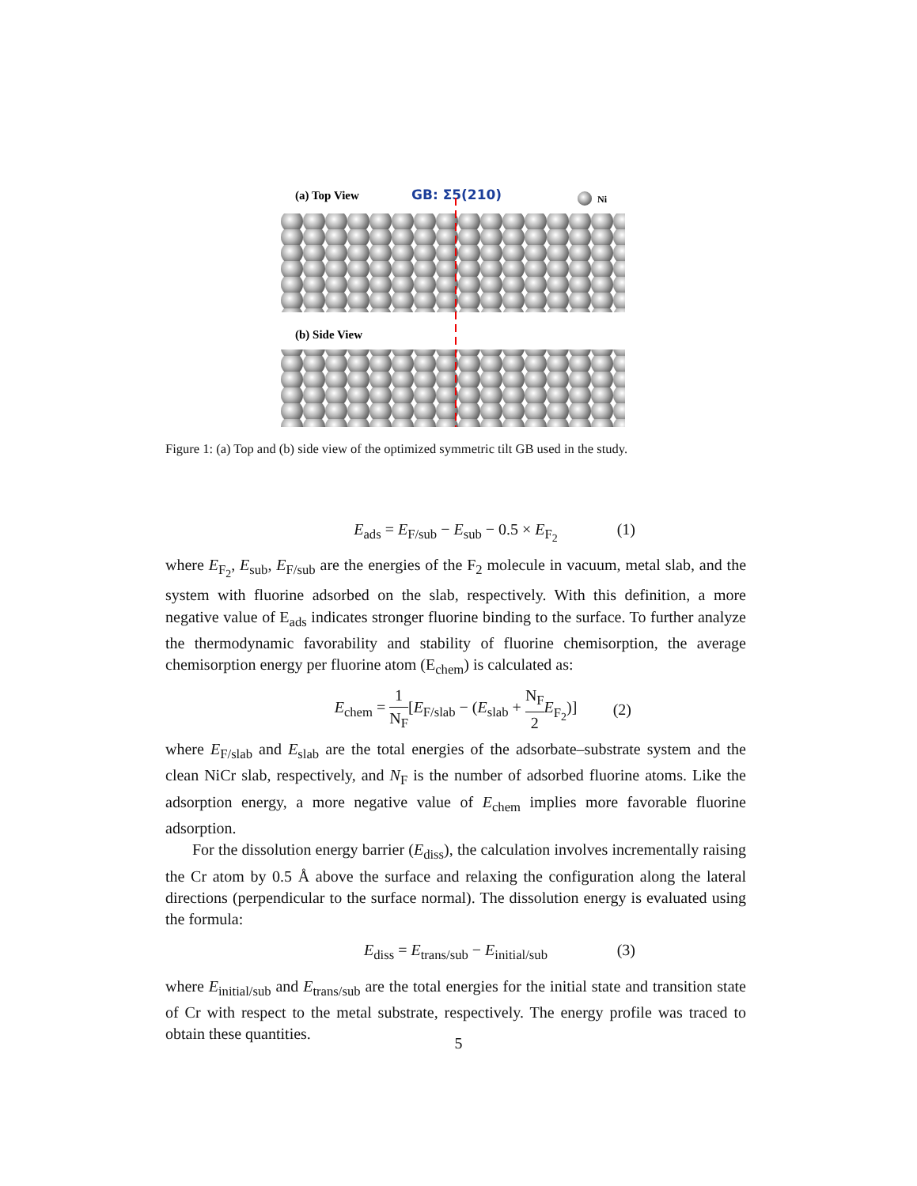(a) Top View
GB: Σ5(210)
Ni
(b) Side View
Figure 1: (a) Top and (b) side view of the optimized symmetric tilt GB used in the study.
E<sub>ads</sub> = E<sub>F/sub</sub> − E<sub>sub</sub> − 0.5 × E<sub>F<sub>2</sub></sub> (1)
where E<sub>F<sub>2</sub></sub>, E<sub>sub</sub>, E<sub>F/sub</sub> are the energies of the F<sub>2</sub> molecule in vacuum, metal slab, and the system with fluorine adsorbed on the slab, respectively. With this definition, a more negative value of E<sub>ads</sub> indicates stronger fluorine binding to the surface. To further analyze the thermodynamic favorability and stability of fluorine chemisorption, the average chemisorption energy per fluorine atom (E<sub>chem</sub>) is calculated as:
E<sub>chem</sub> = 1 N<sub>F</sub>[E<sub>F/slab</sub> − (E<sub>slab</sub> + N<sub>F</sub> 2 E<sub>F<sub>2</sub></sub>)]
(2)
where E<sub>F/slab</sub> and E<sub>slab</sub> are the total energies of the adsorbate–substrate system and the clean NiCr slab, respectively, and N<sub>F</sub> is the number of adsorbed fluorine atoms. Like the adsorption energy, a more negative value of E<sub>chem</sub> implies more favorable fluorine adsorption.
For the dissolution energy barrier (E<sub>diss</sub>), the calculation involves incrementally raising the Cr atom by 0.5 Å above the surface and relaxing the configuration along the lateral directions (perpendicular to the surface normal). The dissolution energy is evaluated using the formula:
E<sub>diss</sub> = E<sub>trans/sub</sub> − E<sub>initial/sub</sub> (3)
where E<sub>initial/sub</sub> and E<sub>trans/sub</sub> are the total energies for the initial state and transition state of Cr with respect to the metal substrate, respectively. The energy profile was traced to obtain these quantities.
5